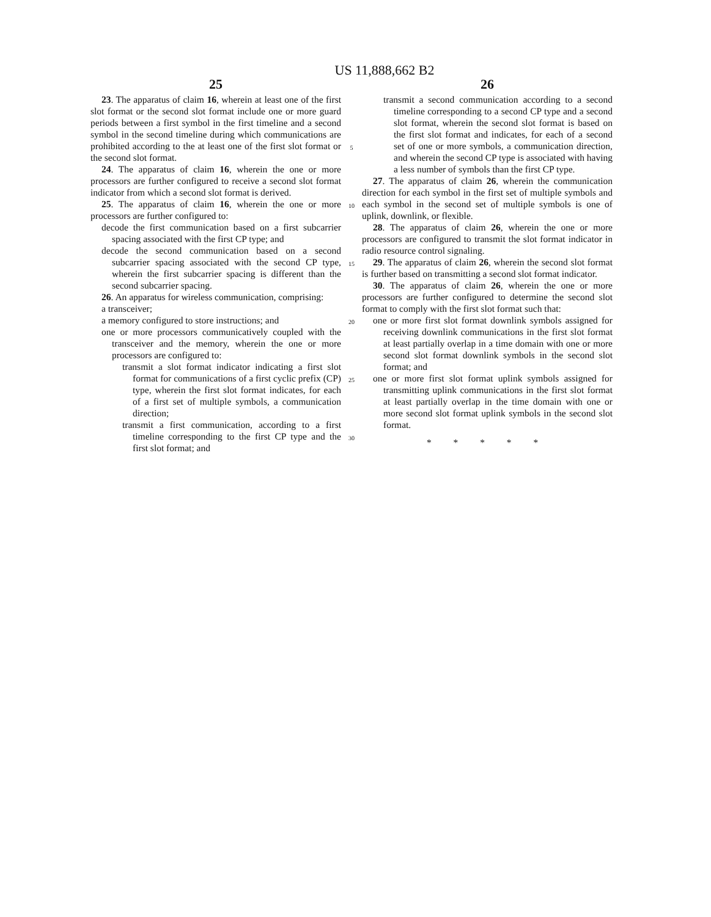US 11,888,662 B2
25
23. The apparatus of claim 16, wherein at least one of the first slot format or the second slot format include one or more guard periods between a first symbol in the first timeline and a second symbol in the second timeline during which communications are prohibited according to the at least one of the first slot format or the second slot format.
24. The apparatus of claim 16, wherein the one or more processors are further configured to receive a second slot format indicator from which a second slot format is derived.
25. The apparatus of claim 16, wherein the one or more processors are further configured to:
decode the first communication based on a first subcarrier spacing associated with the first CP type; and
decode the second communication based on a second subcarrier spacing associated with the second CP type, wherein the first subcarrier spacing is different than the second subcarrier spacing.
26. An apparatus for wireless communication, comprising:
a transceiver;
a memory configured to store instructions; and
one or more processors communicatively coupled with the transceiver and the memory, wherein the one or more processors are configured to:
transmit a slot format indicator indicating a first slot format for communications of a first cyclic prefix (CP) type, wherein the first slot format indicates, for each of a first set of multiple symbols, a communication direction;
transmit a first communication, according to a first timeline corresponding to the first CP type and the first slot format; and
5
10
15
20
25
30
26
transmit a second communication according to a second timeline corresponding to a second CP type and a second slot format, wherein the second slot format is based on the first slot format and indicates, for each of a second set of one or more symbols, a communication direction, and wherein the second CP type is associated with having a less number of symbols than the first CP type.
27. The apparatus of claim 26, wherein the communication direction for each symbol in the first set of multiple symbols and each symbol in the second set of multiple symbols is one of uplink, downlink, or flexible.
28. The apparatus of claim 26, wherein the one or more processors are configured to transmit the slot format indicator in radio resource control signaling.
29. The apparatus of claim 26, wherein the second slot format is further based on transmitting a second slot format indicator.
30. The apparatus of claim 26, wherein the one or more processors are further configured to determine the second slot format to comply with the first slot format such that:
one or more first slot format downlink symbols assigned for receiving downlink communications in the first slot format at least partially overlap in a time domain with one or more second slot format downlink symbols in the second slot format; and
one or more first slot format uplink symbols assigned for transmitting uplink communications in the first slot format at least partially overlap in the time domain with one or more second slot format uplink symbols in the second slot format.
* * * * *